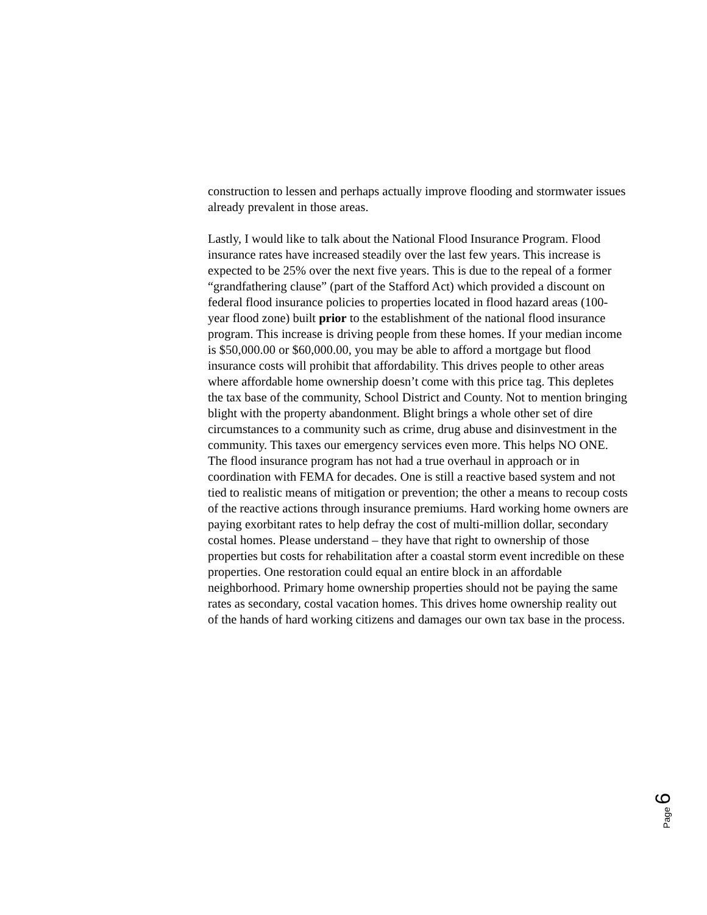construction to lessen and perhaps actually improve flooding and stormwater issues already prevalent in those areas.
Lastly, I would like to talk about the National Flood Insurance Program. Flood insurance rates have increased steadily over the last few years. This increase is expected to be 25% over the next five years. This is due to the repeal of a former “grandfathering clause” (part of the Stafford Act) which provided a discount on federal flood insurance policies to properties located in flood hazard areas (100-year flood zone) built prior to the establishment of the national flood insurance program. This increase is driving people from these homes. If your median income is $50,000.00 or $60,000.00, you may be able to afford a mortgage but flood insurance costs will prohibit that affordability. This drives people to other areas where affordable home ownership doesn’t come with this price tag. This depletes the tax base of the community, School District and County. Not to mention bringing blight with the property abandonment. Blight brings a whole other set of dire circumstances to a community such as crime, drug abuse and disinvestment in the community. This taxes our emergency services even more. This helps NO ONE. The flood insurance program has not had a true overhaul in approach or in coordination with FEMA for decades. One is still a reactive based system and not tied to realistic means of mitigation or prevention; the other a means to recoup costs of the reactive actions through insurance premiums. Hard working home owners are paying exorbitant rates to help defray the cost of multi-million dollar, secondary costal homes. Please understand – they have that right to ownership of those properties but costs for rehabilitation after a coastal storm event incredible on these properties. One restoration could equal an entire block in an affordable neighborhood. Primary home ownership properties should not be paying the same rates as secondary, costal vacation homes. This drives home ownership reality out of the hands of hard working citizens and damages our own tax base in the process.
Page 6